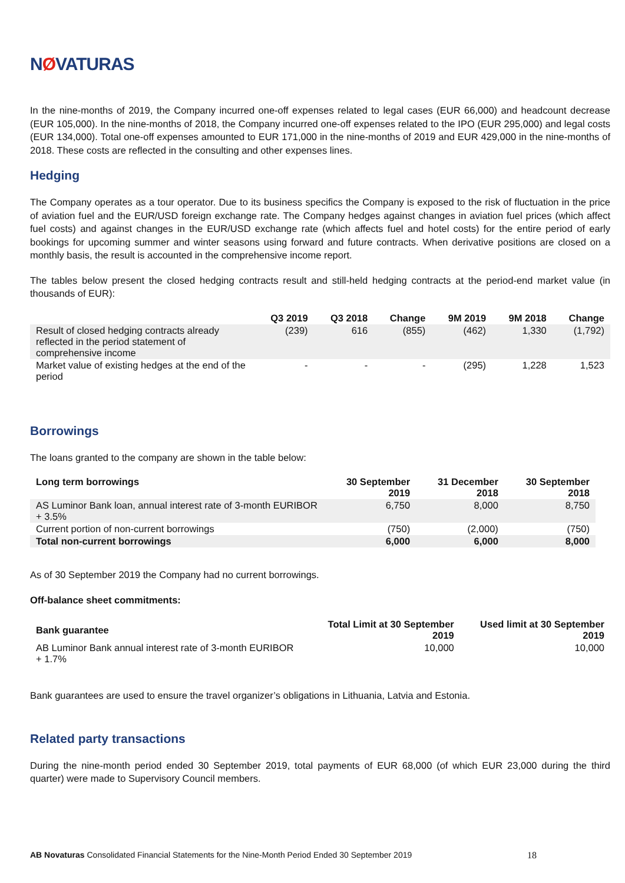NØVATURAS
In the nine-months of 2019, the Company incurred one-off expenses related to legal cases (EUR 66,000) and headcount decrease (EUR 105,000). In the nine-months of 2018, the Company incurred one-off expenses related to the IPO (EUR 295,000) and legal costs (EUR 134,000). Total one-off expenses amounted to EUR 171,000 in the nine-months of 2019 and EUR 429,000 in the nine-months of 2018. These costs are reflected in the consulting and other expenses lines.
Hedging
The Company operates as a tour operator. Due to its business specifics the Company is exposed to the risk of fluctuation in the price of aviation fuel and the EUR/USD foreign exchange rate. The Company hedges against changes in aviation fuel prices (which affect fuel costs) and against changes in the EUR/USD exchange rate (which affects fuel and hotel costs) for the entire period of early bookings for upcoming summer and winter seasons using forward and future contracts. When derivative positions are closed on a monthly basis, the result is accounted in the comprehensive income report.
The tables below present the closed hedging contracts result and still-held hedging contracts at the period-end market value (in thousands of EUR):
| | Q3 2019 | Q3 2018 | Change | 9M 2019 | 9M 2018 | Change |
| --- | --- | --- | --- | --- | --- | --- |
| Result of closed hedging contracts already reflected in the period statement of comprehensive income | (239) | 616 | (855) | (462) | 1,330 | (1,792) |
| Market value of existing hedges at the end of the period | - | - | - | (295) | 1,228 | 1,523 |
Borrowings
The loans granted to the company are shown in the table below:
| Long term borrowings | 30 September 2019 | 31 December 2018 | 30 September 2018 |
| --- | --- | --- | --- |
| AS Luminor Bank loan, annual interest rate of 3-month EURIBOR + 3.5% | 6,750 | 8,000 | 8,750 |
| Current portion of non-current borrowings | (750) | (2,000) | (750) |
| Total non-current borrowings | 6,000 | 6,000 | 8,000 |
As of 30 September 2019 the Company had no current borrowings.
Off-balance sheet commitments:
| Bank guarantee | Total Limit at 30 September 2019 | Used limit at 30 September 2019 |
| --- | --- | --- |
| AB Luminor Bank annual interest rate of 3-month EURIBOR + 1.7% | 10,000 | 10,000 |
Bank guarantees are used to ensure the travel organizer’s obligations in Lithuania, Latvia and Estonia.
Related party transactions
During the nine-month period ended 30 September 2019, total payments of EUR 68,000 (of which EUR 23,000 during the third quarter) were made to Supervisory Council members.
AB Novaturas Consolidated Financial Statements for the Nine-Month Period Ended 30 September 2019 18